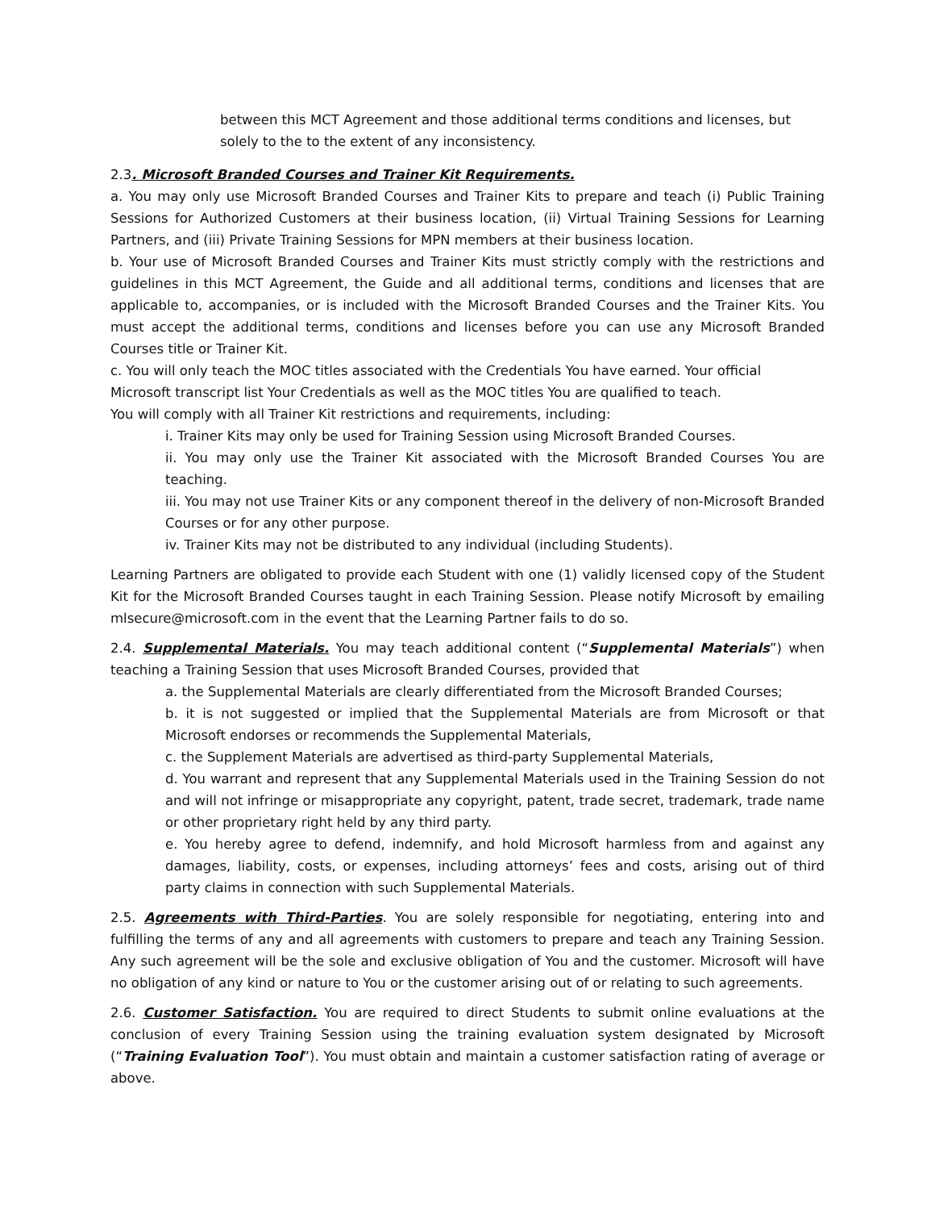between this MCT Agreement and those additional terms conditions and licenses, but solely to the to the extent of any inconsistency.
2.3. Microsoft Branded Courses and Trainer Kit Requirements.
a. You may only use Microsoft Branded Courses and Trainer Kits to prepare and teach (i) Public Training Sessions for Authorized Customers at their business location, (ii) Virtual Training Sessions for Learning Partners, and (iii) Private Training Sessions for MPN members at their business location.
b. Your use of Microsoft Branded Courses and Trainer Kits must strictly comply with the restrictions and guidelines in this MCT Agreement, the Guide and all additional terms, conditions and licenses that are applicable to, accompanies, or is included with the Microsoft Branded Courses and the Trainer Kits. You must accept the additional terms, conditions and licenses before you can use any Microsoft Branded Courses title or Trainer Kit.
c. You will only teach the MOC titles associated with the Credentials You have earned. Your official Microsoft transcript list Your Credentials as well as the MOC titles You are qualified to teach.
You will comply with all Trainer Kit restrictions and requirements, including:
i. Trainer Kits may only be used for Training Session using Microsoft Branded Courses.
ii. You may only use the Trainer Kit associated with the Microsoft Branded Courses You are teaching.
iii. You may not use Trainer Kits or any component thereof in the delivery of non-Microsoft Branded Courses or for any other purpose.
iv. Trainer Kits may not be distributed to any individual (including Students).
Learning Partners are obligated to provide each Student with one (1) validly licensed copy of the Student Kit for the Microsoft Branded Courses taught in each Training Session. Please notify Microsoft by emailing mlsecure@microsoft.com in the event that the Learning Partner fails to do so.
2.4. Supplemental Materials. You may teach additional content (“Supplemental Materials”) when teaching a Training Session that uses Microsoft Branded Courses, provided that
a. the Supplemental Materials are clearly differentiated from the Microsoft Branded Courses;
b. it is not suggested or implied that the Supplemental Materials are from Microsoft or that Microsoft endorses or recommends the Supplemental Materials,
c. the Supplement Materials are advertised as third-party Supplemental Materials,
d. You warrant and represent that any Supplemental Materials used in the Training Session do not and will not infringe or misappropriate any copyright, patent, trade secret, trademark, trade name or other proprietary right held by any third party.
e. You hereby agree to defend, indemnify, and hold Microsoft harmless from and against any damages, liability, costs, or expenses, including attorneys’ fees and costs, arising out of third party claims in connection with such Supplemental Materials.
2.5. Agreements with Third-Parties. You are solely responsible for negotiating, entering into and fulfilling the terms of any and all agreements with customers to prepare and teach any Training Session. Any such agreement will be the sole and exclusive obligation of You and the customer. Microsoft will have no obligation of any kind or nature to You or the customer arising out of or relating to such agreements.
2.6. Customer Satisfaction. You are required to direct Students to submit online evaluations at the conclusion of every Training Session using the training evaluation system designated by Microsoft (“Training Evaluation Tool”). You must obtain and maintain a customer satisfaction rating of average or above.